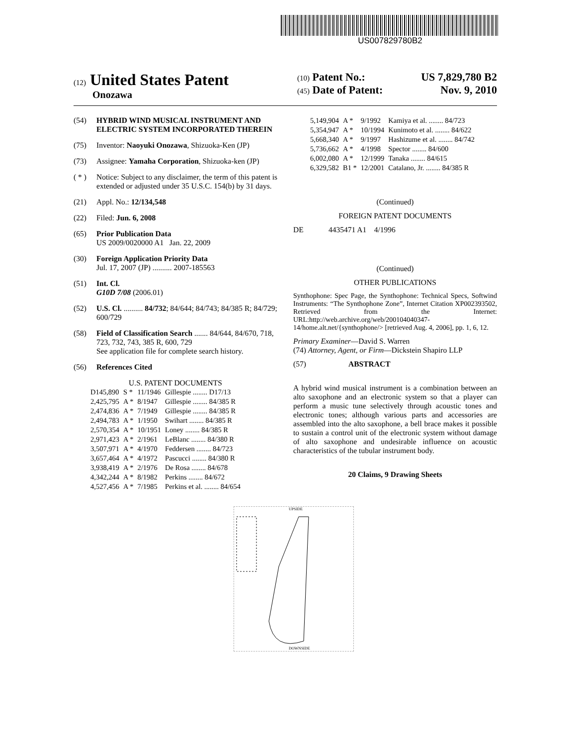US007829780B2
(12) United States Patent
Onozawa
(10) Patent No.: US 7,829,780 B2
(45) Date of Patent: Nov. 9, 2010
(54) HYBRID WIND MUSICAL INSTRUMENT AND ELECTRIC SYSTEM INCORPORATED THEREIN
(75) Inventor: Naoyuki Onozawa, Shizuoka-Ken (JP)
(73) Assignee: Yamaha Corporation, Shizuoka-ken (JP)
( * )
Notice: Subject to any disclaimer, the term of this patent is extended or adjusted under 35 U.S.C. 154(b) by 31 days.
(21) Appl. No.: 12/134,548
(22) Filed: Jun. 6, 2008
(65) Prior Publication Data
US 2009/0020000 A1 Jan. 22, 2009
(30) Foreign Application Priority Data
Jul. 17, 2007 (JP) .......... 2007-185563
(51) Int. Cl.
G10D 7/08 (2006.01)
(52) U.S. Cl. .......... 84/732; 84/644; 84/743; 84/385 R; 84/729; 600/729
(58) Field of Classification Search ....... 84/644, 84/670, 718, 723, 732, 743, 385 R, 600, 729
See application file for complete search history.
(56) References Cited
U.S. PATENT DOCUMENTS
| D145,890 | S * | 11/1946 | Gillespie ........ D17/13 |
| 2,425,795 | A * | 8/1947 | Gillespie ........ 84/385 R |
| 2,474,836 | A * | 7/1949 | Gillespie ........ 84/385 R |
| 2,494,783 | A * | 1/1950 | Swihart ........ 84/385 R |
| 2,570,354 | A * | 10/1951 | Loney ........ 84/385 R |
| 2,971,423 | A * | 2/1961 | LeBlanc ........ 84/380 R |
| 3,507,971 | A * | 4/1970 | Feddersen ........ 84/723 |
| 3,657,464 | A * | 4/1972 | Pascucci ........ 84/380 R |
| 3,938,419 | A * | 2/1976 | De Rosa ........ 84/678 |
| 4,342,244 | A * | 8/1982 | Perkins ........ 84/672 |
| 4,527,456 | A * | 7/1985 | Perkins et al. ........ 84/654 |
| 5,149,904 | A * | 9/1992 | Kamiya et al. ........ 84/723 |
| 5,354,947 | A * | 10/1994 | Kunimoto et al. ........ 84/622 |
| 5,668,340 | A * | 9/1997 | Hashizume et al. ........ 84/742 |
| 5,736,662 | A * | 4/1998 | Spector ........ 84/600 |
| 6,002,080 | A * | 12/1999 | Tanaka ........ 84/615 |
| 6,329,582 | B1 * | 12/2001 | Catalano, Jr. ........ 84/385 R |
(Continued)
FOREIGN PATENT DOCUMENTS
DE 4435471 A1 4/1996
(Continued)
OTHER PUBLICATIONS
Synthophone: Spec Page, the Synthophone: Technical Specs, Softwind Instruments: “The Synthophone Zone”, Internet Citation XP002393502, Retrieved from the Internet: URL:http://web.archive.org/web/200104040347-14/home.alt.net/{synthophone/> [retrieved Aug. 4, 2006], pp. 1, 6, 12.
Primary Examiner—David S. Warren
(74) Attorney, Agent, or Firm—Dickstein Shapiro LLP
(57) ABSTRACT
A hybrid wind musical instrument is a combination between an alto saxophone and an electronic system so that a player can perform a music tune selectively through acoustic tones and electronic tones; although various parts and accessories are assembled into the alto saxophone, a bell brace makes it possible to sustain a control unit of the electronic system without damage of alto saxophone and undesirable influence on acoustic characteristics of the tubular instrument body.
20 Claims, 9 Drawing Sheets
UPSIDE
DOWNSIDE